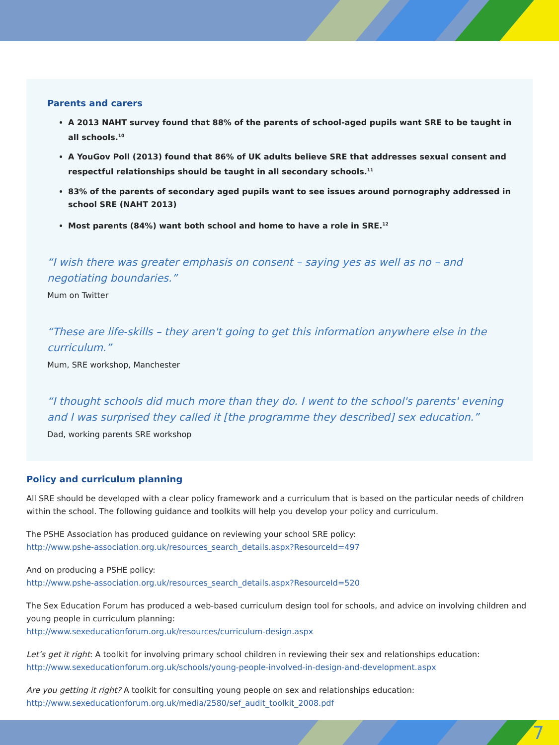Parents and carers
A 2013 NAHT survey found that 88% of the parents of school-aged pupils want SRE to be taught in all schools.<sup>10</sup>
A YouGov Poll (2013) found that 86% of UK adults believe SRE that addresses sexual consent and respectful relationships should be taught in all secondary schools.<sup>11</sup>
83% of the parents of secondary aged pupils want to see issues around pornography addressed in school SRE (NAHT 2013)
Most parents (84%) want both school and home to have a role in SRE.<sup>12</sup>
“I wish there was greater emphasis on consent – saying yes as well as no – and
negotiating boundaries.”
Mum on Twitter
“These are life-skills – they aren't going to get this information anywhere else in the curriculum.”
Mum, SRE workshop, Manchester
“I thought schools did much more than they do. I went to the school's parents' evening and I was surprised they called it [the programme they described] sex education.”
Dad, working parents SRE workshop
Policy and curriculum planning
All SRE should be developed with a clear policy framework and a curriculum that is based on the particular needs of children within the school. The following guidance and toolkits will help you develop your policy and curriculum.
The PSHE Association has produced guidance on reviewing your school SRE policy:
http://www.pshe-association.org.uk/resources_search_details.aspx?ResourceId=497
And on producing a PSHE policy:
http://www.pshe-association.org.uk/resources_search_details.aspx?ResourceId=520
The Sex Education Forum has produced a web-based curriculum design tool for schools, and advice on involving children and young people in curriculum planning:
http://www.sexeducationforum.org.uk/resources/curriculum-design.aspx
Let’s get it right: A toolkit for involving primary school children in reviewing their sex and relationships education:
http://www.sexeducationforum.org.uk/schools/young-people-involved-in-design-and-development.aspx
Are you getting it right? A toolkit for consulting young people on sex and relationships education:
http://www.sexeducationforum.org.uk/media/2580/sef_audit_toolkit_2008.pdf
7